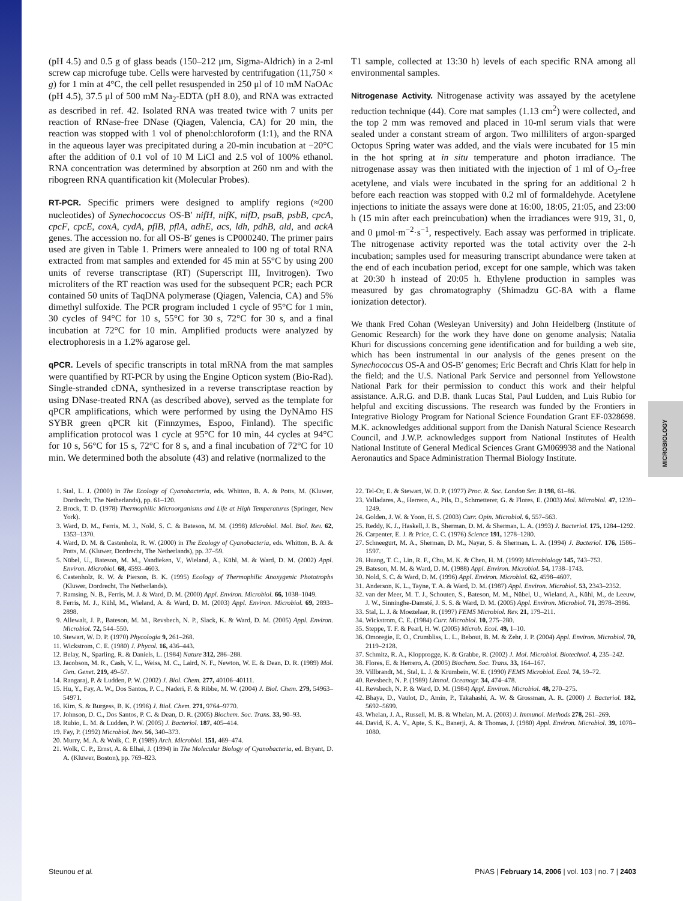MICROBIOLOGY
(pH 4.5) and 0.5 g of glass beads (150–212 μm, Sigma-Aldrich) in a 2-ml screw cap microfuge tube. Cells were harvested by centrifugation (11,750 × g) for 1 min at 4°C, the cell pellet resuspended in 250 μl of 10 mM NaOAc (pH 4.5), 37.5 μl of 500 mM Na<sub>2</sub>-EDTA (pH 8.0), and RNA was extracted as described in ref. 42. Isolated RNA was treated twice with 7 units per reaction of RNase-free DNase (Qiagen, Valencia, CA) for 20 min, the reaction was stopped with 1 vol of phenol:chloroform (1:1), and the RNA in the aqueous layer was precipitated during a 20-min incubation at −20°C after the addition of 0.1 vol of 10 M LiCl and 2.5 vol of 100% ethanol. RNA concentration was determined by absorption at 260 nm and with the ribogreen RNA quantification kit (Molecular Probes).
RT-PCR. Specific primers were designed to amplify regions (≈200 nucleotides) of Synechococcus OS-B′ nifH, nifK, nifD, psaB, psbB, cpcA, cpcF, cpcE, coxA, cydA, pflB, pflA, adhE, acs, ldh, pdhB, ald, and ackA genes. The accession no. for all OS-B′ genes is CP000240. The primer pairs used are given in Table 1. Primers were annealed to 100 ng of total RNA extracted from mat samples and extended for 45 min at 55°C by using 200 units of reverse transcriptase (RT) (Superscript III, Invitrogen). Two microliters of the RT reaction was used for the subsequent PCR; each PCR contained 50 units of TaqDNA polymerase (Qiagen, Valencia, CA) and 5% dimethyl sulfoxide. The PCR program included 1 cycle of 95°C for 1 min, 30 cycles of 94°C for 10 s, 55°C for 30 s, 72°C for 30 s, and a final incubation at 72°C for 10 min. Amplified products were analyzed by electrophoresis in a 1.2% agarose gel.
qPCR. Levels of specific transcripts in total mRNA from the mat samples were quantified by RT-PCR by using the Engine Opticon system (Bio-Rad). Single-stranded cDNA, synthesized in a reverse transcriptase reaction by using DNase-treated RNA (as described above), served as the template for qPCR amplifications, which were performed by using the DyNAmo HS SYBR green qPCR kit (Finnzymes, Espoo, Finland). The specific amplification protocol was 1 cycle at 95°C for 10 min, 44 cycles at 94°C for 10 s, 56°C for 15 s, 72°C for 8 s, and a final incubation of 72°C for 10 min. We determined both the absolute (43) and relative (normalized to the
T1 sample, collected at 13:30 h) levels of each specific RNA among all environmental samples.
Nitrogenase Activity. Nitrogenase activity was assayed by the acetylene reduction technique (44). Core mat samples (1.13 cm<sup>2</sup>) were collected, and the top 2 mm was removed and placed in 10-ml serum vials that were sealed under a constant stream of argon. Two milliliters of argon-sparged Octopus Spring water was added, and the vials were incubated for 15 min in the hot spring at in situ temperature and photon irradiance. The nitrogenase assay was then initiated with the injection of 1 ml of O<sub>2</sub>-free acetylene, and vials were incubated in the spring for an additional 2 h before each reaction was stopped with 0.2 ml of formaldehyde. Acetylene injections to initiate the assays were done at 16:00, 18:05, 21:05, and 23:00 h (15 min after each preincubation) when the irradiances were 919, 31, 0, and 0 μmol·m<sup>−2</sup>·s<sup>−1</sup>, respectively. Each assay was performed in triplicate. The nitrogenase activity reported was the total activity over the 2-h incubation; samples used for measuring transcript abundance were taken at the end of each incubation period, except for one sample, which was taken at 20:30 h instead of 20:05 h. Ethylene production in samples was measured by gas chromatography (Shimadzu GC-8A with a flame ionization detector).
We thank Fred Cohan (Wesleyan University) and John Heidelberg (Institute of Genomic Research) for the work they have done on genome analysis; Natalia Khuri for discussions concerning gene identification and for building a web site, which has been instrumental in our analysis of the genes present on the Synechococcus OS-A and OS-B′ genomes; Eric Becraft and Chris Klatt for help in the field; and the U.S. National Park Service and personnel from Yellowstone National Park for their permission to conduct this work and their helpful assistance. A.R.G. and D.B. thank Lucas Stal, Paul Ludden, and Luis Rubio for helpful and exciting discussions. The research was funded by the Frontiers in Integrative Biology Program for National Science Foundation Grant EF-0328698. M.K. acknowledges additional support from the Danish Natural Science Research Council, and J.W.P. acknowledges support from National Institutes of Health National Institute of General Medical Sciences Grant GM069938 and the National Aeronautics and Space Administration Thermal Biology Institute.
1. Stal, L. J. (2000) in The Ecology of Cyanobacteria, eds. Whitton, B. A. & Potts, M. (Kluwer, Dordrecht, The Netherlands), pp. 61–120.
2. Brock, T. D. (1978) Thermophilic Microorganisms and Life at High Temperatures (Springer, New York).
3. Ward, D. M., Ferris, M. J., Nold, S. C. & Bateson, M. M. (1998) Microbiol. Mol. Biol. Rev. 62, 1353–1370.
4. Ward, D. M. & Castenholz, R. W. (2000) in The Ecology of Cyanobacteria, eds. Whitton, B. A. & Potts, M. (Kluwer, Dordrecht, The Netherlands), pp. 37–59.
5. Nübel, U., Bateson, M. M., Vandieken, V., Wieland, A., Kühl, M. & Ward, D. M. (2002) Appl. Environ. Microbiol. 68, 4593–4603.
6. Castenholz, R. W. & Pierson, B. K. (1995) Ecology of Thermophilic Anoxygenic Phototrophs (Kluwer, Dordrecht, The Netherlands).
7. Ramsing, N. B., Ferris, M. J. & Ward, D. M. (2000) Appl. Environ. Microbiol. 66, 1038–1049.
8. Ferris, M. J., Kühl, M., Wieland, A. & Ward, D. M. (2003) Appl. Environ. Microbiol. 69, 2893–2898.
9. Allewalt, J. P., Bateson, M. M., Revsbech, N. P., Slack, K. & Ward, D. M. (2005) Appl. Environ. Microbiol. 72, 544–550.
10. Stewart, W. D. P. (1970) Phycologia 9, 261–268.
11. Wickstrom, C. E. (1980) J. Phycol. 16, 436–443.
12. Belay, N., Sparling, R. & Daniels, L. (1984) Nature 312, 286–288.
13. Jacobson, M. R., Cash, V. L., Weiss, M. C., Laird, N. F., Newton, W. E. & Dean, D. R. (1989) Mol. Gen. Genet. 219, 49–57.
14. Rangaraj, P. & Ludden, P. W. (2002) J. Biol. Chem. 277, 40106–40111.
15. Hu, Y., Fay, A. W., Dos Santos, P. C., Naderi, F. & Ribbe, M. W. (2004) J. Biol. Chem. 279, 54963–54971.
16. Kim, S. & Burgess, B. K. (1996) J. Biol. Chem. 271, 9764–9770.
17. Johnson, D. C., Dos Santos, P. C. & Dean, D. R. (2005) Biochem. Soc. Trans. 33, 90–93.
18. Rubio, L. M. & Ludden, P. W. (2005) J. Bacteriol. 187, 405–414.
19. Fay, P. (1992) Microbiol. Rev. 56, 340–373.
20. Murry, M. A. & Wolk, C. P. (1989) Arch. Microbiol. 151, 469–474.
21. Wolk, C. P., Ernst, A. & Elhai, J. (1994) in The Molecular Biology of Cyanobacteria, ed. Bryant, D. A. (Kluwer, Boston), pp. 769–823.
22. Tel-Or, E. & Stewart, W. D. P. (1977) Proc. R. Soc. London Ser. B 198, 61–86.
23. Valladares, A., Herrero, A., Pils, D., Schmetterer, G. & Flores, E. (2003) Mol. Microbiol. 47, 1239–1249.
24. Golden, J. W. & Yoon, H. S. (2003) Curr. Opin. Microbiol. 6, 557–563.
25. Reddy, K. J., Haskell, J. B., Sherman, D. M. & Sherman, L. A. (1993) J. Bacteriol. 175, 1284–1292.
26. Carpenter, E. J. & Price, C. C. (1976) Science 191, 1278–1280.
27. Schneegurt, M. A., Sherman, D. M., Nayar, S. & Sherman, L. A. (1994) J. Bacteriol. 176, 1586–1597.
28. Huang, T. C., Lin, R. F., Chu, M. K. & Chen, H. M. (1999) Microbiology 145, 743–753.
29. Bateson, M. M. & Ward, D. M. (1988) Appl. Environ. Microbiol. 54, 1738–1743.
30. Nold, S. C. & Ward, D. M. (1996) Appl. Environ. Microbiol. 62, 4598–4607.
31. Anderson, K. L., Tayne, T. A. & Ward, D. M. (1987) Appl. Environ. Microbiol. 53, 2343–2352.
32. van der Meer, M. T. J., Schouten, S., Bateson, M. M., Nübel, U., Wieland, A., Kühl, M., de Leeuw, J. W., Sinninghe-Damsté, J. S. S. & Ward, D. M. (2005) Appl. Environ. Microbiol. 71, 3978–3986.
33. Stal, L. J. & Moezelaar, R. (1997) FEMS Microbiol. Rev. 21, 179–211.
34. Wickstrom, C. E. (1984) Curr. Microbiol. 10, 275–280.
35. Steppe, T. F. & Pearl, H. W. (2005) Microb. Ecol. 49, 1–10.
36. Omoregie, E. O., Crumbliss, L. L., Bebout, B. M. & Zehr, J. P. (2004) Appl. Environ. Microbiol. 70, 2119–2128.
37. Schmitz, R. A., Klopprogge, K. & Grabbe, R. (2002) J. Mol. Microbiol. Biotechnol. 4, 235–242.
38. Flores, E. & Herrero, A. (2005) Biochem. Soc. Trans. 33, 164–167.
39. Villbrandt, M., Stal, L. J. & Krumbein, W. E. (1990) FEMS Microbiol. Ecol. 74, 59–72.
40. Revsbech, N. P. (1989) Limnol. Oceanogr. 34, 474–478.
41. Revsbech, N. P. & Ward, D. M. (1984) Appl. Environ. Microbiol. 48, 270–275.
42. Bhaya, D., Vaulot, D., Amin, P., Takahashi, A. W. & Grossman, A. R. (2000) J. Bacteriol. 182, 5692–5699.
43. Whelan, J. A., Russell, M. B. & Whelan, M. A. (2003) J. Immunol. Methods 278, 261–269.
44. David, K. A. V., Apte, S. K., Banerji, A. & Thomas, J. (1980) Appl. Environ. Microbiol. 39, 1078–1080.
Steunou et al. PNAS | February 14, 2006 | vol. 103 | no. 7 | 2403